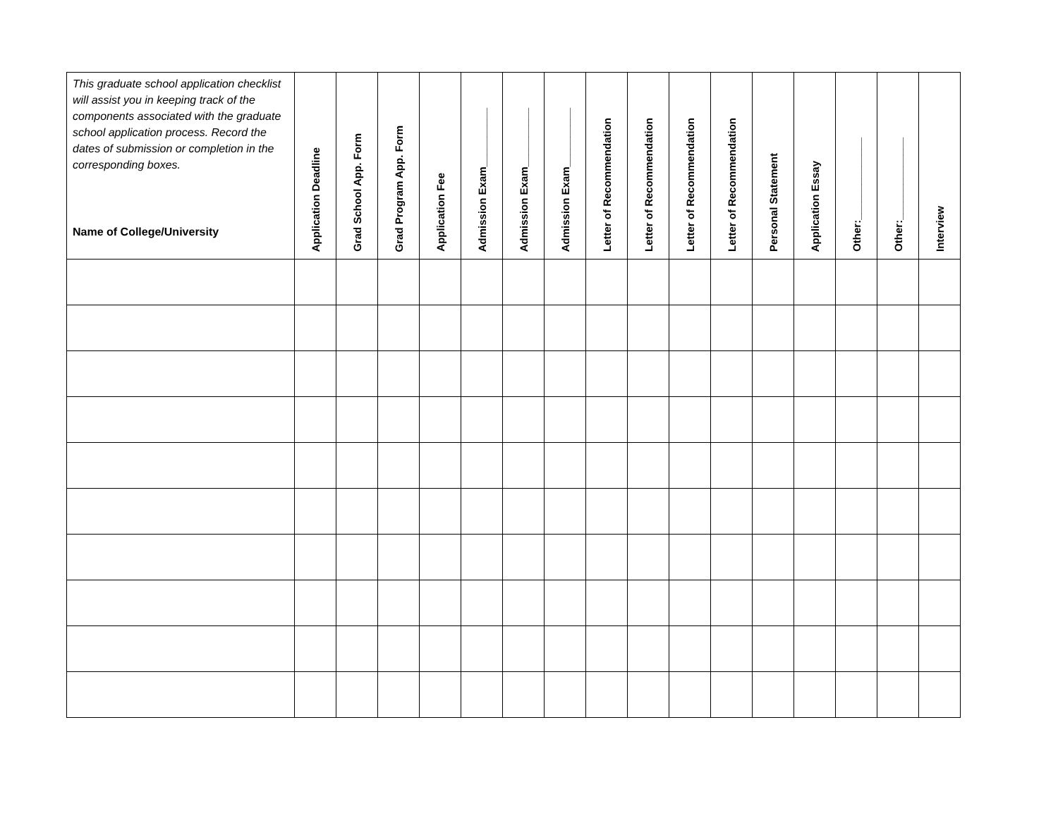| This graduate school application checklist will assist you in keeping track of the components associated with the graduate school application process. Record the dates of submission or completion in the corresponding boxes. Name of College/University | Application Deadline | Grad School App. Form | Grad Program App. Form | Application Fee | Admission Exam__________ | Admission Exam__________ | Admission Exam__________ | Letter of Recommendation | Letter of Recommendation | Letter of Recommendation | Letter of Recommendation | Personal Statement | Application Essay | Other:______________ | Other:______________ | Interview |
| --- | --- | --- | --- | --- | --- | --- | --- | --- | --- | --- | --- | --- | --- | --- | --- | --- |